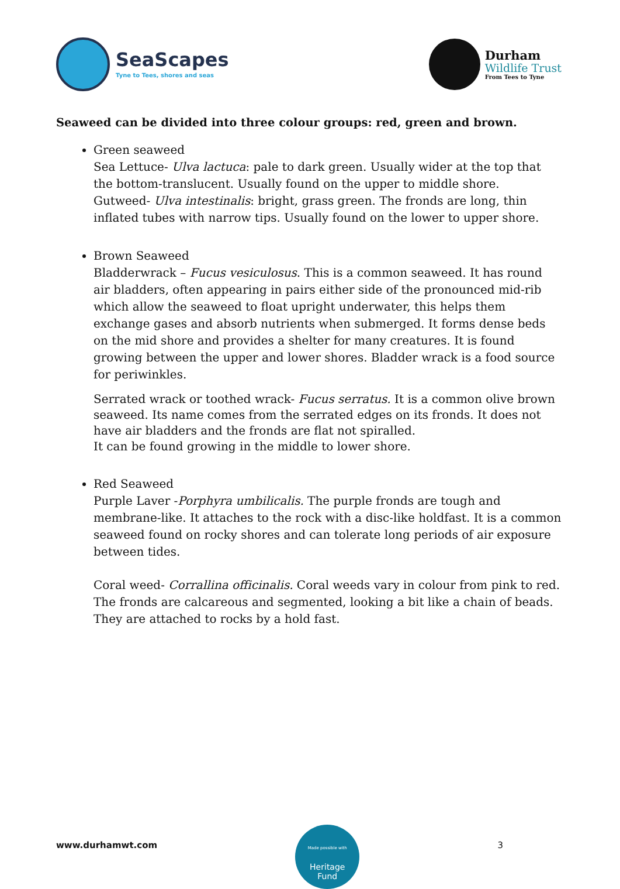SeaScapes
Tyne to Tees, shores and seas
Durham
Wildlife Trust
From Tees to Tyne
Seaweed can be divided into three colour groups: red, green and brown.
Green seaweed
Sea Lettuce- Ulva lactuca: pale to dark green. Usually wider at the top that the bottom-translucent. Usually found on the upper to middle shore.
Gutweed- Ulva intestinalis: bright, grass green. The fronds are long, thin inflated tubes with narrow tips. Usually found on the lower to upper shore.
Brown Seaweed
Bladderwrack – Fucus vesiculosus. This is a common seaweed. It has round air bladders, often appearing in pairs either side of the pronounced mid-rib which allow the seaweed to float upright underwater, this helps them exchange gases and absorb nutrients when submerged. It forms dense beds on the mid shore and provides a shelter for many creatures. It is found growing between the upper and lower shores. Bladder wrack is a food source for periwinkles.
Serrated wrack or toothed wrack- Fucus serratus. It is a common olive brown seaweed. Its name comes from the serrated edges on its fronds. It does not have air bladders and the fronds are flat not spiralled.
It can be found growing in the middle to lower shore.
Red Seaweed
Purple Laver -Porphyra umbilicalis. The purple fronds are tough and membrane-like. It attaches to the rock with a disc-like holdfast. It is a common seaweed found on rocky shores and can tolerate long periods of air exposure between tides.
Coral weed- Corrallina officinalis. Coral weeds vary in colour from pink to red. The fronds are calcareous and segmented, looking a bit like a chain of beads. They are attached to rocks by a hold fast.
www.durhamwt.com
Made possible with
Heritage
Fund
3